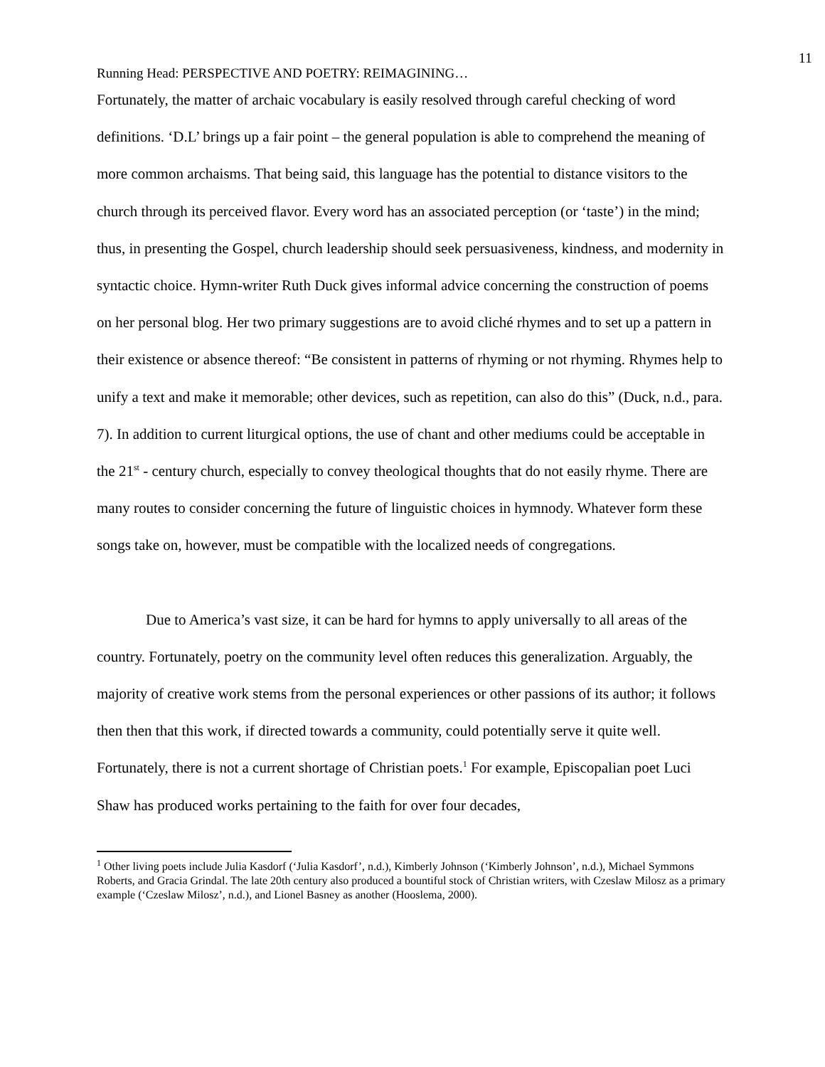11
Running Head: PERSPECTIVE AND POETRY: REIMAGINING…
Fortunately, the matter of archaic vocabulary is easily resolved through careful checking of word definitions. ‘D.L’ brings up a fair point – the general population is able to comprehend the meaning of more common archaisms. That being said, this language has the potential to distance visitors to the church through its perceived flavor. Every word has an associated perception (or ‘taste’) in the mind; thus, in presenting the Gospel, church leadership should seek persuasiveness, kindness, and modernity in syntactic choice. Hymn-writer Ruth Duck gives informal advice concerning the construction of poems on her personal blog. Her two primary suggestions are to avoid cliché rhymes and to set up a pattern in their existence or absence thereof: “Be consistent in patterns of rhyming or not rhyming. Rhymes help to unify a text and make it memorable; other devices, such as repetition, can also do this” (Duck, n.d., para. 7). In addition to current liturgical options, the use of chant and other mediums could be acceptable in the 21<sup>st</sup> - century church, especially to convey theological thoughts that do not easily rhyme. There are many routes to consider concerning the future of linguistic choices in hymnody. Whatever form these songs take on, however, must be compatible with the localized needs of congregations.
Due to America’s vast size, it can be hard for hymns to apply universally to all areas of the country. Fortunately, poetry on the community level often reduces this generalization. Arguably, the majority of creative work stems from the personal experiences or other passions of its author; it follows then then that this work, if directed towards a community, could potentially serve it quite well. Fortunately, there is not a current shortage of Christian poets.<sup>1</sup> For example, Episcopalian poet Luci Shaw has produced works pertaining to the faith for over four decades,
<sup>1</sup> Other living poets include Julia Kasdorf (‘Julia Kasdorf’, n.d.), Kimberly Johnson (‘Kimberly Johnson’, n.d.), Michael Symmons Roberts, and Gracia Grindal. The late 20th century also produced a bountiful stock of Christian writers, with Czeslaw Milosz as a primary example (‘Czeslaw Milosz’, n.d.), and Lionel Basney as another (Hooslema, 2000).